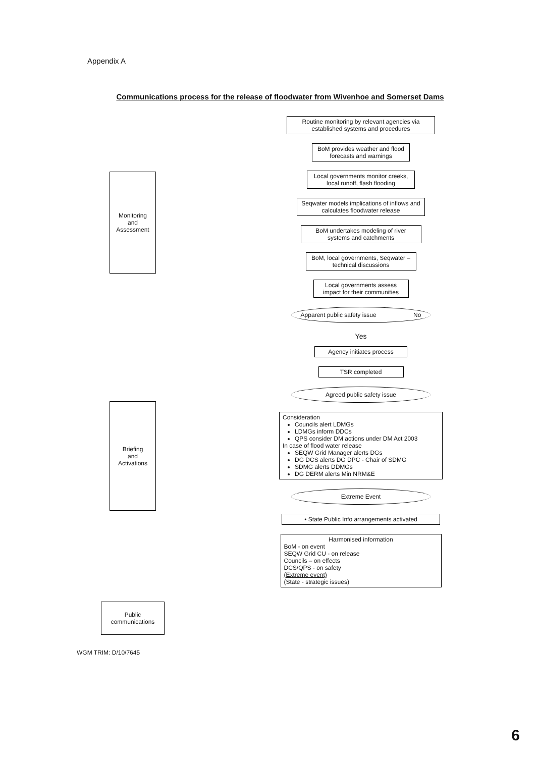Appendix A
Communications process for the release of floodwater from Wivenhoe and Somerset Dams
Monitoring
and
Assessment
Briefing
and
Activations
Public
communications
Routine monitoring by relevant agencies via established systems and procedures
BoM provides weather and flood forecasts and warnings
Local governments monitor creeks, local runoff, flash flooding
Seqwater models implications of inflows and calculates floodwater release
BoM undertakes modeling of river systems and catchments
BoM, local governments, Seqwater – technical discussions
Local governments assess impact for their communities
Apparent public safety issue No
Yes
Agency initiates process
TSR completed
Agreed public safety issue
Consideration
Councils alert LDMGs
LDMGs inform DDCs
QPS consider DM actions under DM Act 2003
In case of flood water release
SEQW Grid Manager alerts DGs
DG DCS alerts DG DPC - Chair of SDMG
SDMG alerts DDMGs
DG DERM alerts Min NRM&E
Extreme Event
• State Public Info arrangements activated
Harmonised information
BoM - on event
SEQW Grid CU - on release
Councils – on effects
DCS/QPS - on safety
(Extreme event)
(State - strategic issues)
WGM TRIM: D/10/7645
6